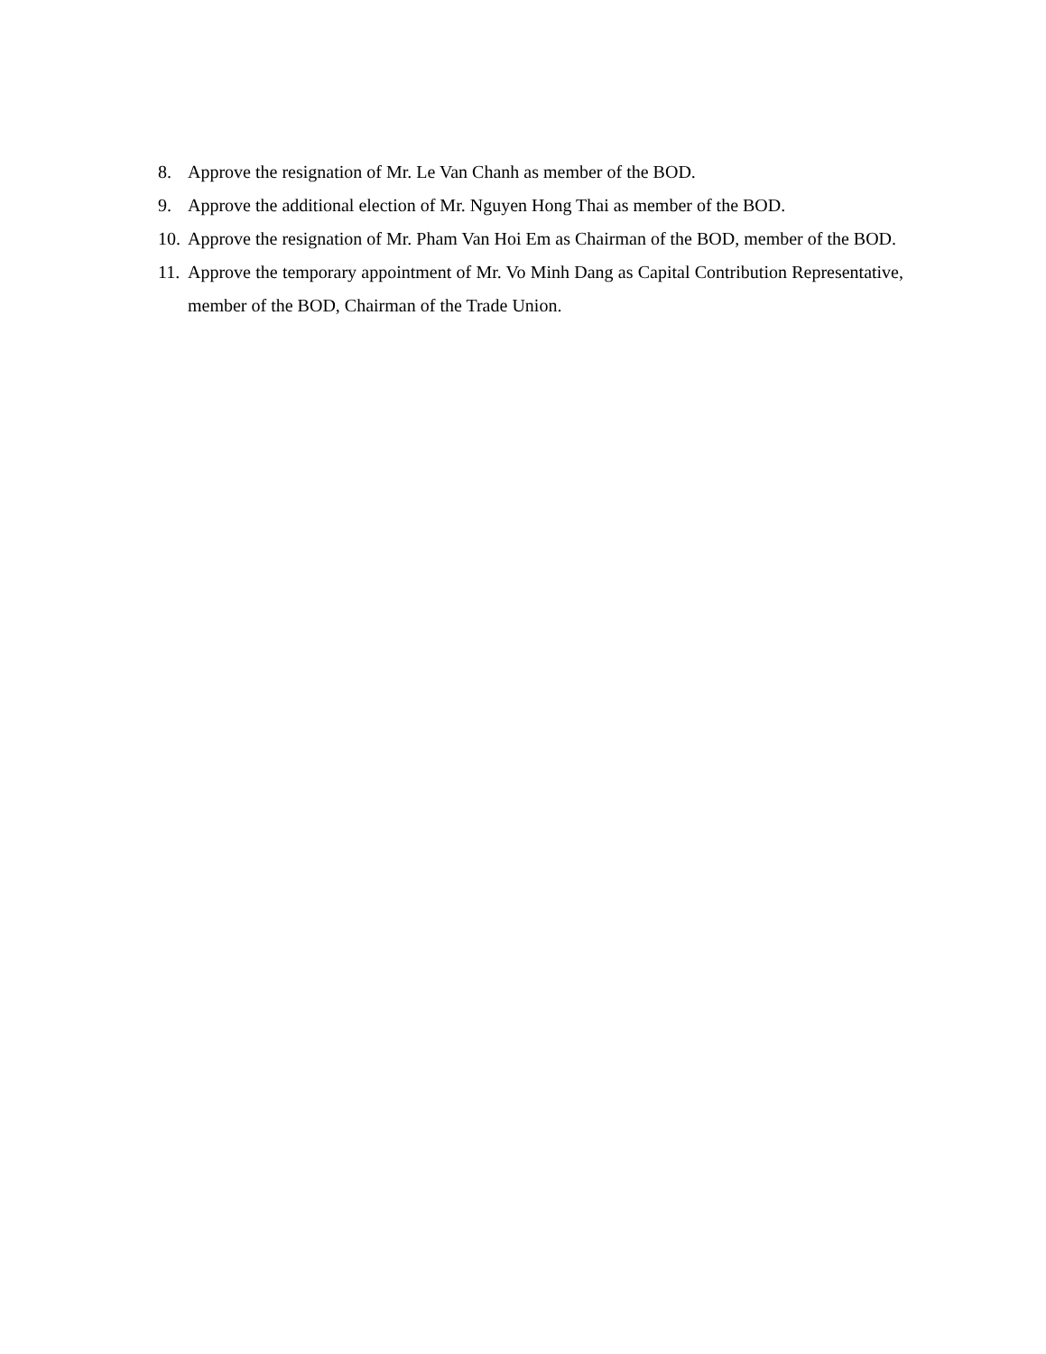8. Approve the resignation of Mr. Le Van Chanh as member of the BOD.
9. Approve the additional election of Mr. Nguyen Hong Thai as member of the BOD.
10. Approve the resignation of Mr. Pham Van Hoi Em as Chairman of the BOD, member of the BOD.
11. Approve the temporary appointment of Mr. Vo Minh Dang as Capital Contribution Representative, member of the BOD, Chairman of the Trade Union.